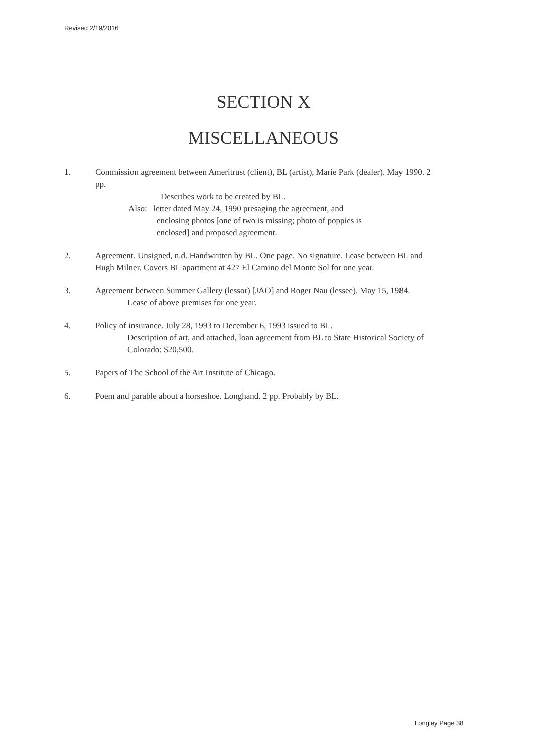Revised 2/19/2016
SECTION X
MISCELLANEOUS
1. Commission agreement between Ameritrust (client), BL (artist), Marie Park (dealer). May 1990. 2 pp.
Describes work to be created by BL.
Also: letter dated May 24, 1990 presaging the agreement, and
enclosing photos [one of two is missing; photo of poppies is
enclosed] and proposed agreement.
2. Agreement. Unsigned, n.d. Handwritten by BL. One page. No signature. Lease between BL and Hugh Milner. Covers BL apartment at 427 El Camino del Monte Sol for one year.
3. Agreement between Summer Gallery (lessor) [JAO] and Roger Nau (lessee). May 15, 1984.
Lease of above premises for one year.
4. Policy of insurance. July 28, 1993 to December 6, 1993 issued to BL.
Description of art, and attached, loan agreement from BL to State Historical Society of Colorado: $20,500.
5. Papers of The School of the Art Institute of Chicago.
6. Poem and parable about a horseshoe. Longhand. 2 pp. Probably by BL.
Longley Page 38